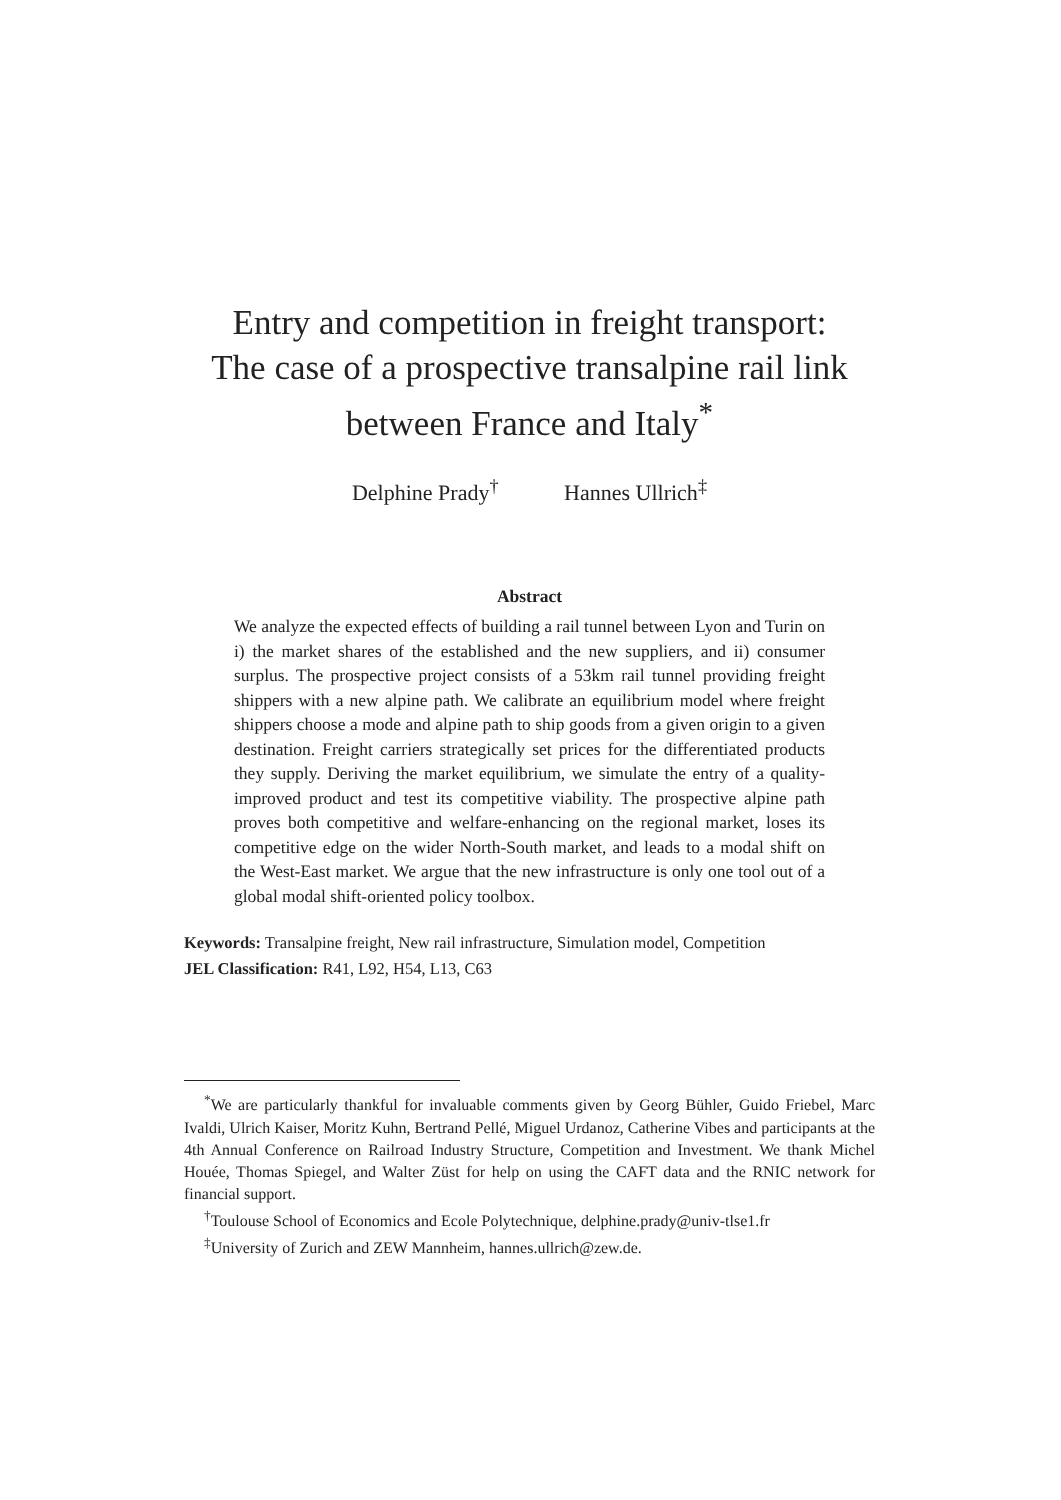Entry and competition in freight transport:
The case of a prospective transalpine rail link
between France and Italy<sup>*</sup>
Delphine Prady<sup>†</sup> Hannes Ullrich<sup>‡</sup>
Abstract
We analyze the expected effects of building a rail tunnel between Lyon and Turin on i) the market shares of the established and the new suppliers, and ii) consumer surplus. The prospective project consists of a 53km rail tunnel providing freight shippers with a new alpine path. We calibrate an equilibrium model where freight shippers choose a mode and alpine path to ship goods from a given origin to a given destination. Freight carriers strategically set prices for the differentiated products they supply. Deriving the market equilibrium, we simulate the entry of a quality-improved product and test its competitive viability. The prospective alpine path proves both competitive and welfare-enhancing on the regional market, loses its competitive edge on the wider North-South market, and leads to a modal shift on the West-East market. We argue that the new infrastructure is only one tool out of a global modal shift-oriented policy toolbox.
Keywords: Transalpine freight, New rail infrastructure, Simulation model, Competition
JEL Classification: R41, L92, H54, L13, C63
<sup>*</sup> We are particularly thankful for invaluable comments given by Georg Bühler, Guido Friebel, Marc Ivaldi, Ulrich Kaiser, Moritz Kuhn, Bertrand Pellé, Miguel Urdanoz, Catherine Vibes and participants at the 4th Annual Conference on Railroad Industry Structure, Competition and Investment. We thank Michel Houée, Thomas Spiegel, and Walter Züst for help on using the CAFT data and the RNIC network for financial support.
<sup>†</sup> Toulouse School of Economics and Ecole Polytechnique, delphine.prady@univ-tlse1.fr
<sup>‡</sup> University of Zurich and ZEW Mannheim, hannes.ullrich@zew.de.